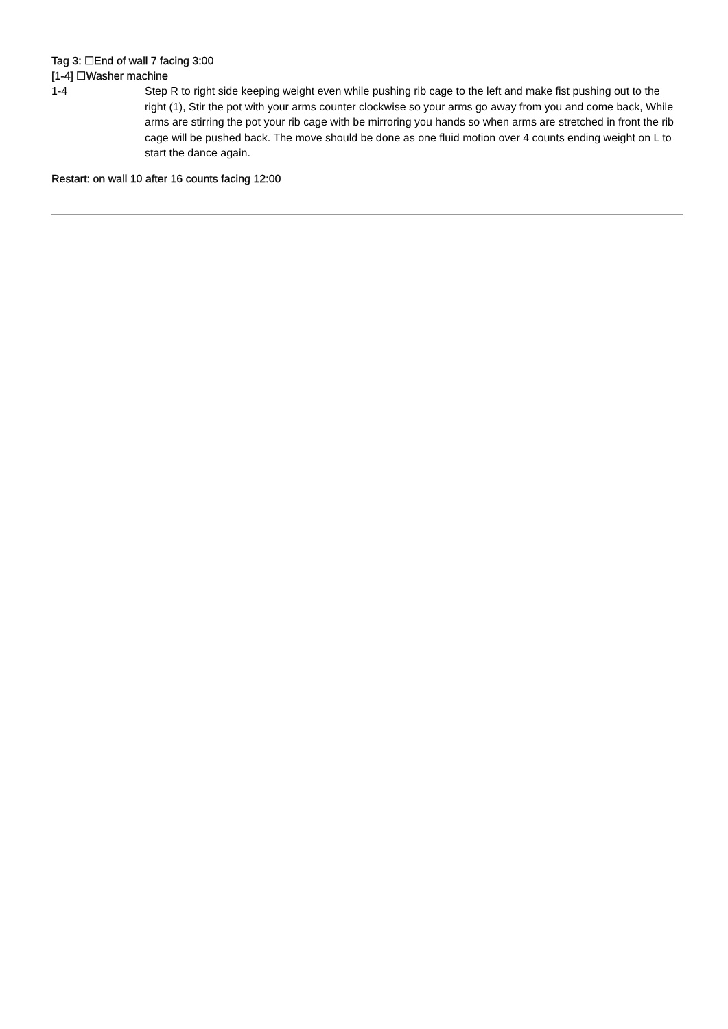Tag 3: ☐End of wall 7 facing 3:00
[1-4] ☐Washer machine
| 1-4 | Step R to right side keeping weight even while pushing rib cage to the left and make fist pushing out to the right (1), Stir the pot with your arms counter clockwise so your arms go away from you and come back, While arms are stirring the pot your rib cage with be mirroring you hands so when arms are stretched in front the rib cage will be pushed back. The move should be done as one fluid motion over 4 counts ending weight on L to start the dance again. |
Restart: on wall 10 after 16 counts facing 12:00